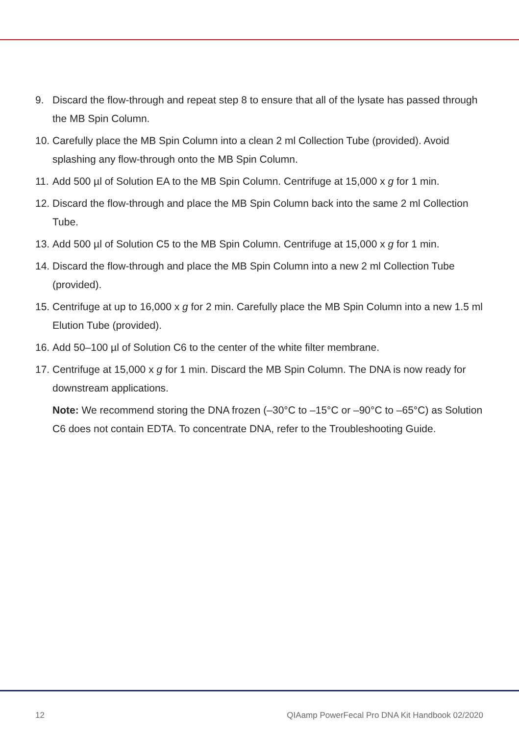9. Discard the flow-through and repeat step 8 to ensure that all of the lysate has passed through the MB Spin Column.
10. Carefully place the MB Spin Column into a clean 2 ml Collection Tube (provided). Avoid splashing any flow-through onto the MB Spin Column.
11. Add 500 µl of Solution EA to the MB Spin Column. Centrifuge at 15,000 x g for 1 min.
12. Discard the flow-through and place the MB Spin Column back into the same 2 ml Collection Tube.
13. Add 500 µl of Solution C5 to the MB Spin Column. Centrifuge at 15,000 x g for 1 min.
14. Discard the flow-through and place the MB Spin Column into a new 2 ml Collection Tube (provided).
15. Centrifuge at up to 16,000 x g for 2 min. Carefully place the MB Spin Column into a new 1.5 ml Elution Tube (provided).
16. Add 50–100 µl of Solution C6 to the center of the white filter membrane.
17. Centrifuge at 15,000 x g for 1 min. Discard the MB Spin Column. The DNA is now ready for downstream applications.
Note: We recommend storing the DNA frozen (–30°C to –15°C or –90°C to –65°C) as Solution C6 does not contain EDTA. To concentrate DNA, refer to the Troubleshooting Guide.
12 QIAamp PowerFecal Pro DNA Kit Handbook 02/2020